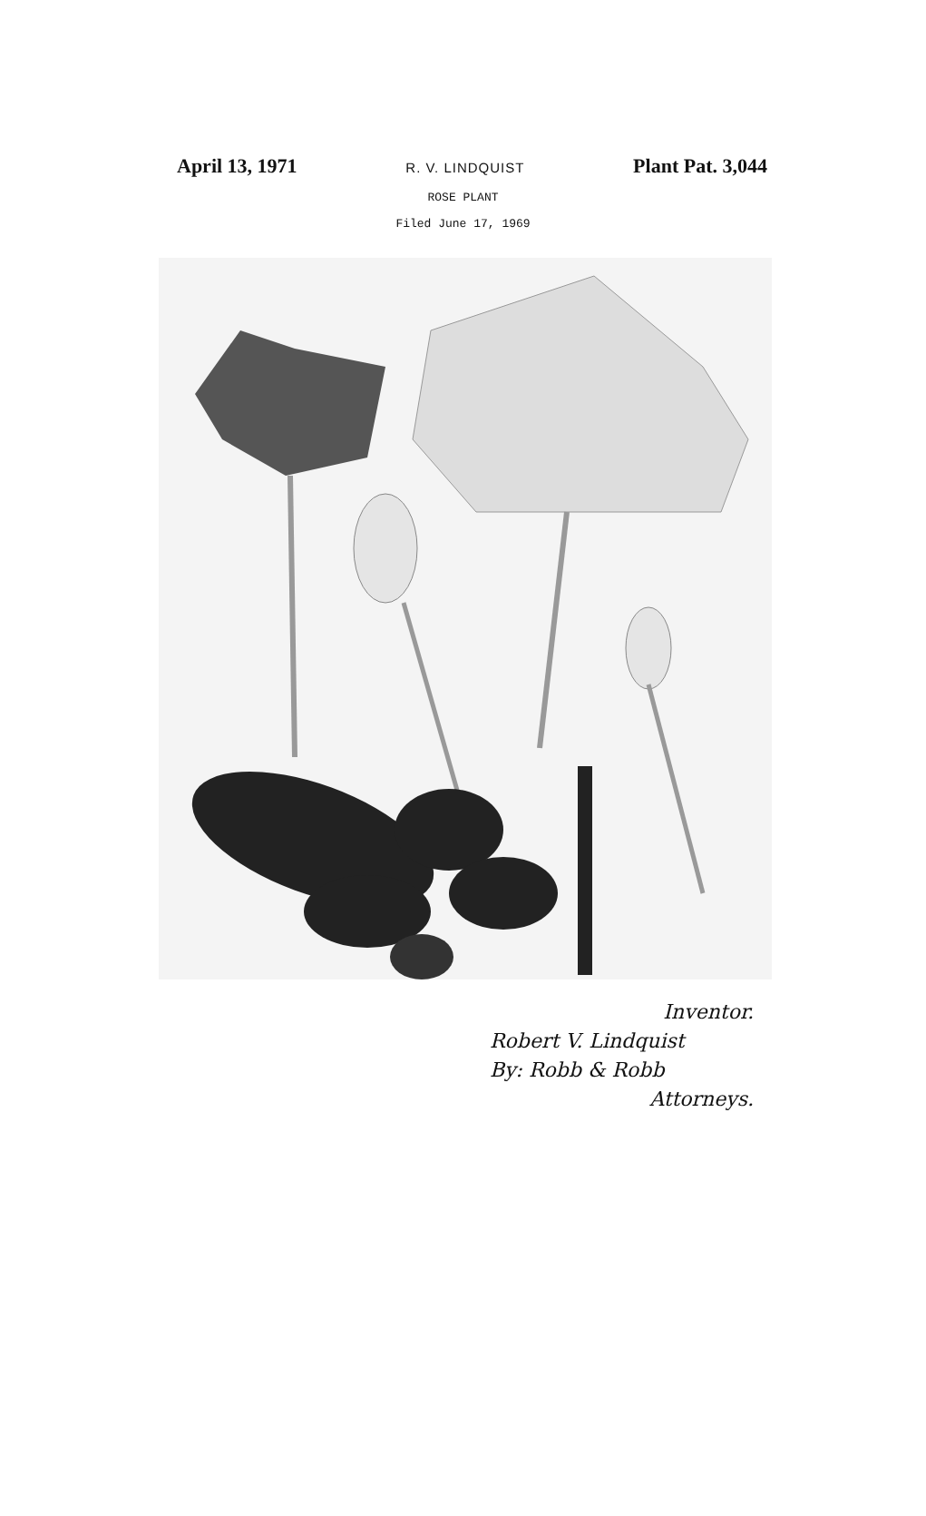April 13, 1971 R. V. LINDQUIST Plant Pat. 3,044
ROSE PLANT
Filed June 17, 1969
Inventor.
Robert V. Lindquist
By: Robb & Robb
Attorneys.